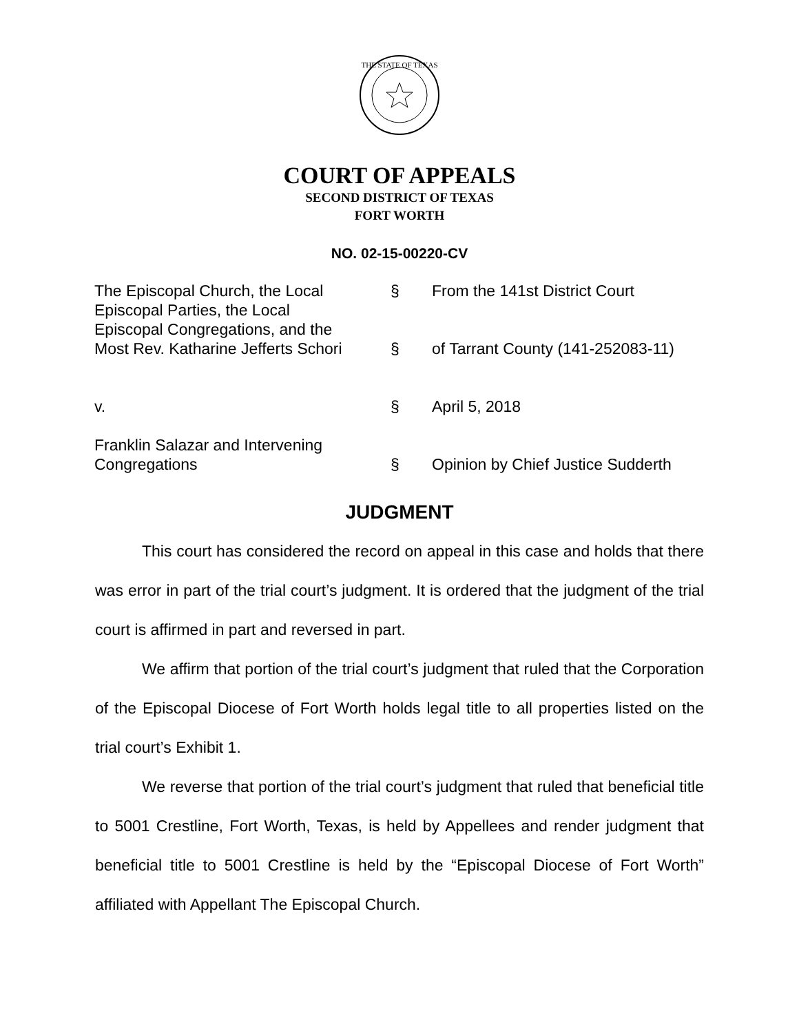THE STATE OF TEXAS
COURT OF APPEALS
SECOND DISTRICT OF TEXAS
FORT WORTH
NO. 02-15-00220-CV
| The Episcopal Church, the Local Episcopal Parties, the Local Episcopal Congregations, and the Most Rev. Katharine Jefferts Schori | § § | From the 141st District Court of Tarrant County (141-252083-11) |
| v. | § | April 5, 2018 |
| Franklin Salazar and Intervening Congregations | § | Opinion by Chief Justice Sudderth |
JUDGMENT
This court has considered the record on appeal in this case and holds that there was error in part of the trial court’s judgment. It is ordered that the judgment of the trial court is affirmed in part and reversed in part.
We affirm that portion of the trial court’s judgment that ruled that the Corporation of the Episcopal Diocese of Fort Worth holds legal title to all properties listed on the trial court’s Exhibit 1.
We reverse that portion of the trial court’s judgment that ruled that beneficial title to 5001 Crestline, Fort Worth, Texas, is held by Appellees and render judgment that beneficial title to 5001 Crestline is held by the “Episcopal Diocese of Fort Worth” affiliated with Appellant The Episcopal Church.